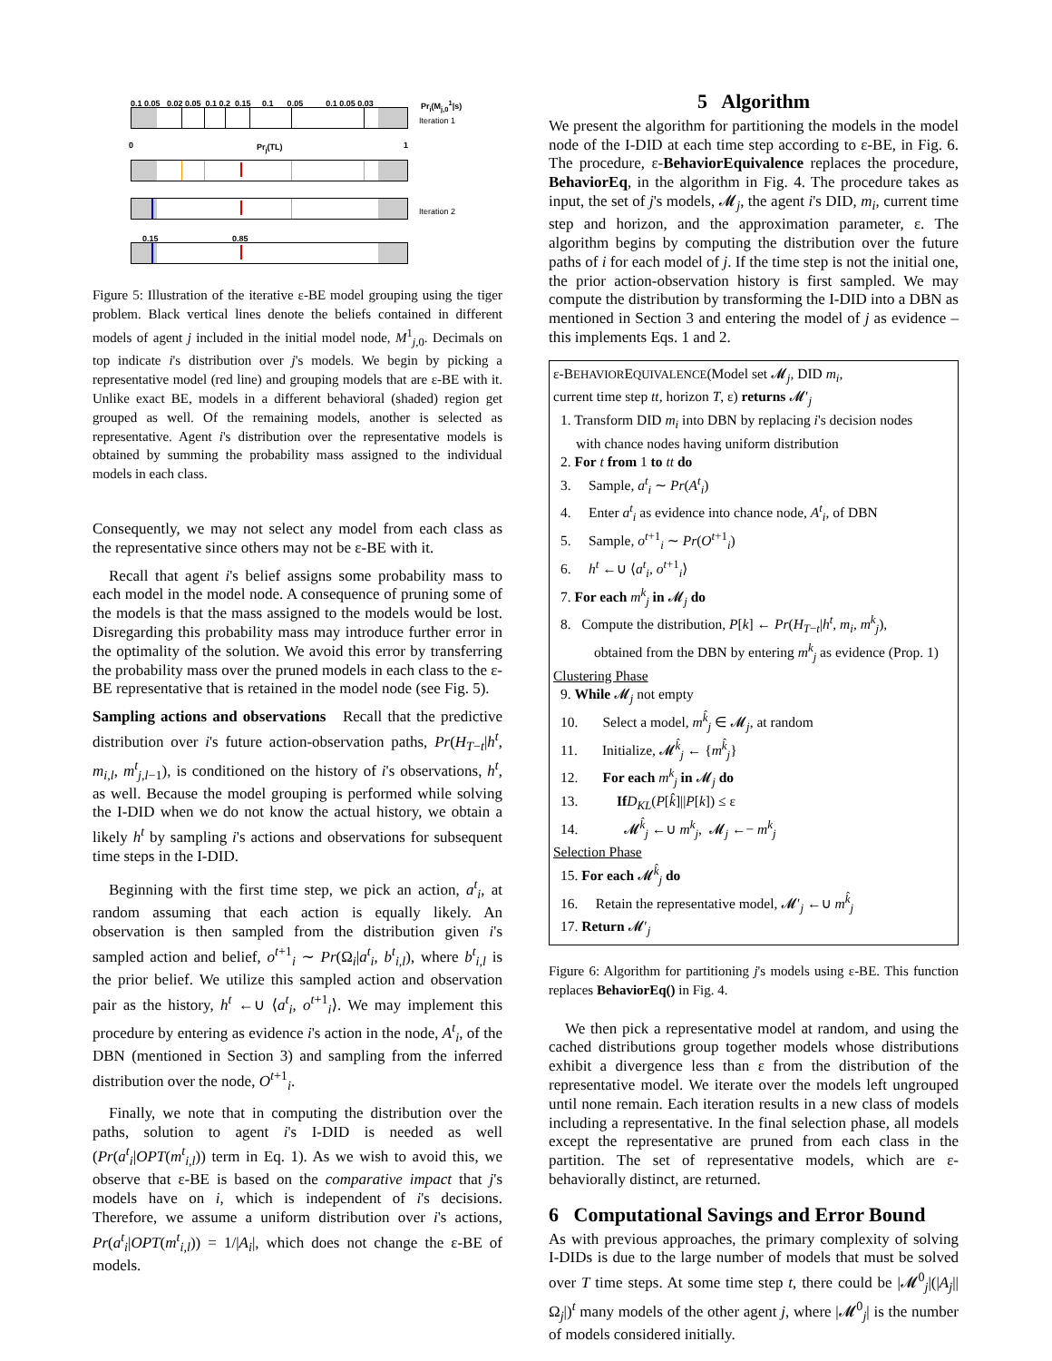0.1 0.05 0.02 0.05 0.1 0.2 0.15 0.1 0.05 0.1 0.05 0.03
Pr<sub>i</sub>(M<sub>j,0</sub><sup>1</sup>|s)
Iteration 1
0 Pr<sub>j</sub>(TL) 1
Iteration 2
0.15 0.85
Figure 5: Illustration of the iterative ε-BE model grouping using the tiger problem. Black vertical lines denote the beliefs contained in different models of agent j included in the initial model node, M<sup>1</sup><sub>j,0</sub>. Decimals on top indicate i's distribution over j's models. We begin by picking a representative model (red line) and grouping models that are ε-BE with it. Unlike exact BE, models in a different behavioral (shaded) region get grouped as well. Of the remaining models, another is selected as representative. Agent i's distribution over the representative models is obtained by summing the probability mass assigned to the individual models in each class.
Consequently, we may not select any model from each class as the representative since others may not be ε-BE with it.
Recall that agent i's belief assigns some probability mass to each model in the model node. A consequence of pruning some of the models is that the mass assigned to the models would be lost. Disregarding this probability mass may introduce further error in the optimality of the solution. We avoid this error by transferring the probability mass over the pruned models in each class to the ε-BE representative that is retained in the model node (see Fig. 5).
Sampling actions and observations Recall that the predictive distribution over i's future action-observation paths, Pr(H<sub>T−t</sub>|h<sup>t</sup>, m<sub>i,l</sub>, m<sup>t</sup><sub>j,l−1</sub>), is conditioned on the history of i's observations, h<sup>t</sup>, as well. Because the model grouping is performed while solving the I-DID when we do not know the actual history, we obtain a likely h<sup>t</sup> by sampling i's actions and observations for subsequent time steps in the I-DID.
Beginning with the first time step, we pick an action, a<sup>t</sup><sub>i</sub>, at random assuming that each action is equally likely. An observation is then sampled from the distribution given i's sampled action and belief, o<sup>t+1</sup><sub>i</sub> ∼ Pr(Ω<sub>i</sub>|a<sup>t</sup><sub>i</sub>, b<sup>t</sup><sub>i,l</sub>), where b<sup>t</sup><sub>i,l</sub> is the prior belief. We utilize this sampled action and observation pair as the history, h<sup>t</sup> ←∪ ⟨a<sup>t</sup><sub>i</sub>, o<sup>t+1</sup><sub>i</sub>⟩. We may implement this procedure by entering as evidence i's action in the node, A<sup>t</sup><sub>i</sub>, of the DBN (mentioned in Section 3) and sampling from the inferred distribution over the node, O<sup>t+1</sup><sub>i</sub>.
Finally, we note that in computing the distribution over the paths, solution to agent i's I-DID is needed as well (Pr(a<sup>t</sup><sub>i</sub>|OPT(m<sup>t</sup><sub>i,l</sub>)) term in Eq. 1). As we wish to avoid this, we observe that ε-BE is based on the comparative impact that j's models have on i, which is independent of i's decisions. Therefore, we assume a uniform distribution over i's actions, Pr(a<sup>t</sup><sub>i</sub>|OPT(m<sup>t</sup><sub>i,l</sub>)) = 1/|A<sub>i</sub>|, which does not change the ε-BE of models.
5 Algorithm
We present the algorithm for partitioning the models in the model node of the I-DID at each time step according to ε-BE, in Fig. 6. The procedure, ε-BehaviorEquivalence replaces the procedure, BehaviorEq, in the algorithm in Fig. 4. The procedure takes as input, the set of j's models, 𝓜<sub>j</sub>, the agent i's DID, m<sub>i</sub>, current time step and horizon, and the approximation parameter, ε. The algorithm begins by computing the distribution over the future paths of i for each model of j. If the time step is not the initial one, the prior action-observation history is first sampled. We may compute the distribution by transforming the I-DID into a DBN as mentioned in Section 3 and entering the model of j as evidence – this implements Eqs. 1 and 2.
ε-BEHAVIOREQUIVALENCE(Model set 𝓜<sub>j</sub>, DID m<sub>i</sub>,
current time step tt, horizon T, ε) returns 𝓜′<sub>j</sub>
1. Transform DID m<sub>i</sub> into DBN by replacing i's decision nodes
with chance nodes having uniform distribution
2. For t from 1 to tt do
3. Sample, a<sup>t</sup><sub>i</sub> ∼ Pr(A<sup>t</sup><sub>i</sub>)
4. Enter a<sup>t</sup><sub>i</sub> as evidence into chance node, A<sup>t</sup><sub>i</sub>, of DBN
5. Sample, o<sup>t+1</sup><sub>i</sub> ∼ Pr(O<sup>t+1</sup><sub>i</sub>)
6. h<sup>t</sup> ←∪ ⟨a<sup>t</sup><sub>i</sub>, o<sup>t+1</sup><sub>i</sub>⟩
7. For each m<sup>k</sup><sub>j</sub> in 𝓜<sub>j</sub> do
8. Compute the distribution, P[k] ← Pr(H<sub>T−t</sub>|h<sup>t</sup>, m<sub>i</sub>, m<sup>k</sup><sub>j</sub>),
obtained from the DBN by entering m<sup>k</sup><sub>j</sub> as evidence (Prop. 1)
Clustering Phase
9. While 𝓜<sub>j</sub> not empty
10. Select a model, m<sup>k̂</sup><sub>j</sub> ∈ 𝓜<sub>j</sub>, at random
11. Initialize, 𝓜<sup>k̂</sup><sub>j</sub> ← {m<sup>k̂</sup><sub>j</sub>}
12. For each m<sup>k</sup><sub>j</sub> in 𝓜<sub>j</sub> do
13. If D<sub>KL</sub>(P[k̂]||P[k]) ≤ ε
14. 𝓜<sup>k̂</sup><sub>j</sub> ←∪ m<sup>k</sup><sub>j</sub>, 𝓜<sub>j</sub> ←− m<sup>k</sup><sub>j</sub>
Selection Phase
15. For each 𝓜<sup>k̂</sup><sub>j</sub> do
16. Retain the representative model, 𝓜′<sub>j</sub> ←∪ m<sup>k̂</sup><sub>j</sub>
17. Return 𝓜′<sub>j</sub>
Figure 6: Algorithm for partitioning j's models using ε-BE. This function replaces BehaviorEq() in Fig. 4.
We then pick a representative model at random, and using the cached distributions group together models whose distributions exhibit a divergence less than ε from the distribution of the representative model. We iterate over the models left ungrouped until none remain. Each iteration results in a new class of models including a representative. In the final selection phase, all models except the representative are pruned from each class in the partition. The set of representative models, which are ε-behaviorally distinct, are returned.
6 Computational Savings and Error Bound
As with previous approaches, the primary complexity of solving I-DIDs is due to the large number of models that must be solved over T time steps. At some time step t, there could be |𝓜<sup>0</sup><sub>j</sub>|(|A<sub>j</sub>||Ω<sub>j</sub>|)<sup>t</sup> many models of the other agent j, where |𝓜<sup>0</sup><sub>j</sub>| is the number of models considered initially.